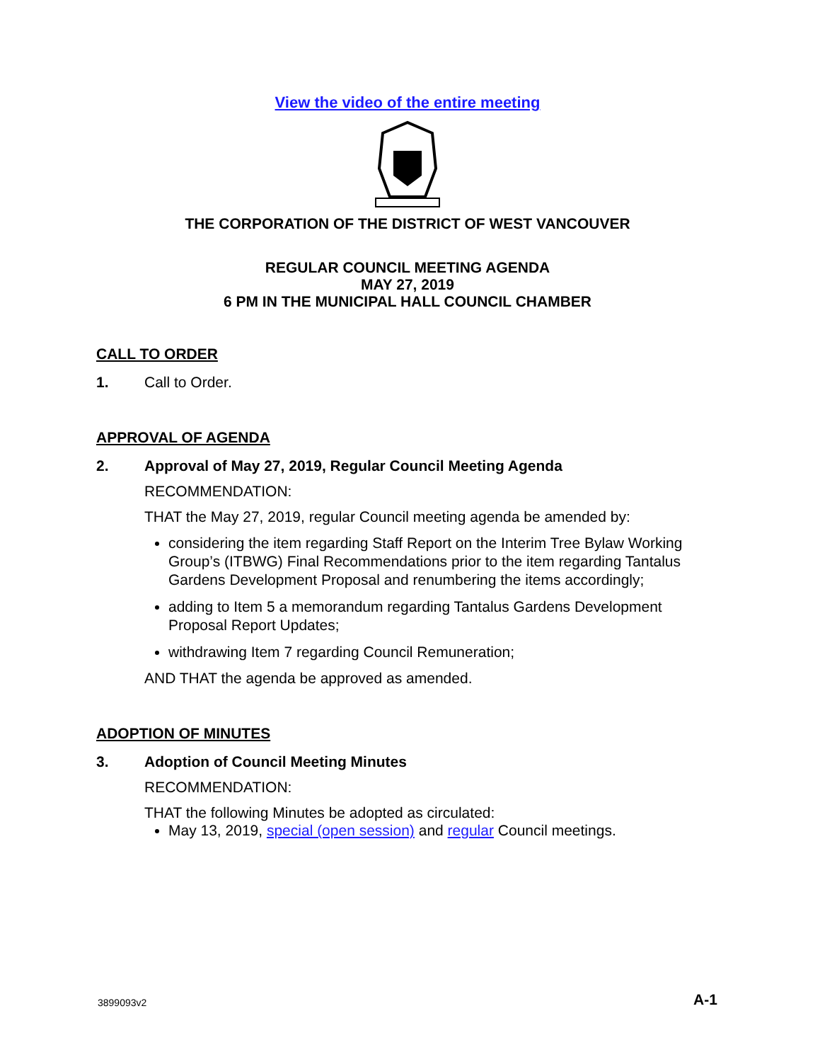View the video of the entire meeting
THE CORPORATION OF THE DISTRICT OF WEST VANCOUVER
REGULAR COUNCIL MEETING AGENDA
MAY 27, 2019
6 PM IN THE MUNICIPAL HALL COUNCIL CHAMBER
CALL TO ORDER
1. Call to Order.
APPROVAL OF AGENDA
2. Approval of May 27, 2019, Regular Council Meeting Agenda
RECOMMENDATION:
THAT the May 27, 2019, regular Council meeting agenda be amended by:
considering the item regarding Staff Report on the Interim Tree Bylaw Working Group’s (ITBWG) Final Recommendations prior to the item regarding Tantalus Gardens Development Proposal and renumbering the items accordingly;
adding to Item 5 a memorandum regarding Tantalus Gardens Development Proposal Report Updates;
withdrawing Item 7 regarding Council Remuneration;
AND THAT the agenda be approved as amended.
ADOPTION OF MINUTES
3. Adoption of Council Meeting Minutes
RECOMMENDATION:
THAT the following Minutes be adopted as circulated:
May 13, 2019, special (open session) and regular Council meetings.
3899093v2 A-1